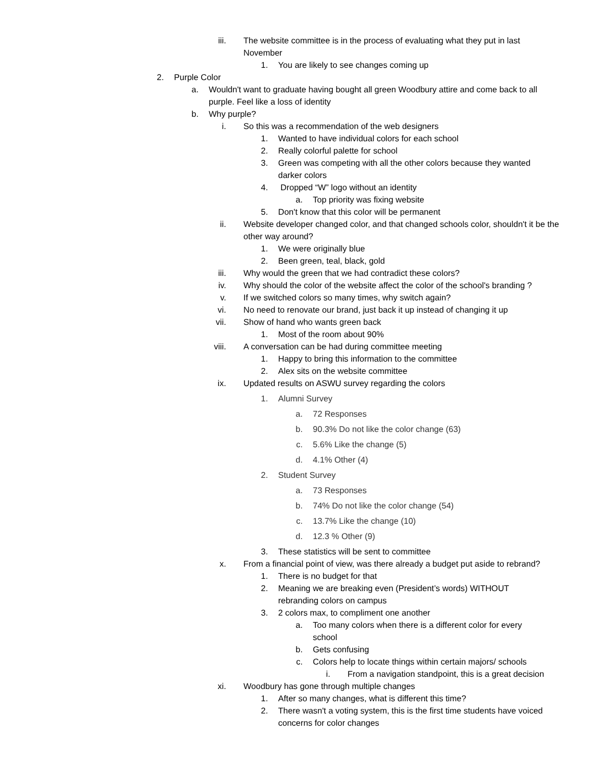iii. The website committee is in the process of evaluating what they put in last November
1. You are likely to see changes coming up
2. Purple Color
a. Wouldn't want to graduate having bought all green Woodbury attire and come back to all purple. Feel like a loss of identity
b. Why purple?
i. So this was a recommendation of the web designers
1. Wanted to have individual colors for each school
2. Really colorful palette for school
3. Green was competing with all the other colors because they wanted darker colors
4. Dropped “W” logo without an identity
a. Top priority was fixing website
5. Don't know that this color will be permanent
ii. Website developer changed color, and that changed schools color, shouldn't it be the other way around?
1. We were originally blue
2. Been green, teal, black, gold
iii. Why would the green that we had contradict these colors?
iv. Why should the color of the website affect the color of the school's branding ?
v. If we switched colors so many times, why switch again?
vi. No need to renovate our brand, just back it up instead of changing it up
vii. Show of hand who wants green back
1. Most of the room about 90%
viii. A conversation can be had during committee meeting
1. Happy to bring this information to the committee
2. Alex sits on the website committee
ix. Updated results on ASWU survey regarding the colors
1. Alumni Survey
a. 72 Responses
b. 90.3% Do not like the color change (63)
c. 5.6% Like the change (5)
d. 4.1% Other (4)
2. Student Survey
a. 73 Responses
b. 74% Do not like the color change (54)
c. 13.7% Like the change (10)
d. 12.3 % Other (9)
3. These statistics will be sent to committee
x. From a financial point of view, was there already a budget put aside to rebrand?
1. There is no budget for that
2. Meaning we are breaking even (President’s words) WITHOUT rebranding colors on campus
3. 2 colors max, to compliment one another
a. Too many colors when there is a different color for every school
b. Gets confusing
c. Colors help to locate things within certain majors/ schools
i. From a navigation standpoint, this is a great decision
xi. Woodbury has gone through multiple changes
1. After so many changes, what is different this time?
2. There wasn't a voting system, this is the first time students have voiced concerns for color changes